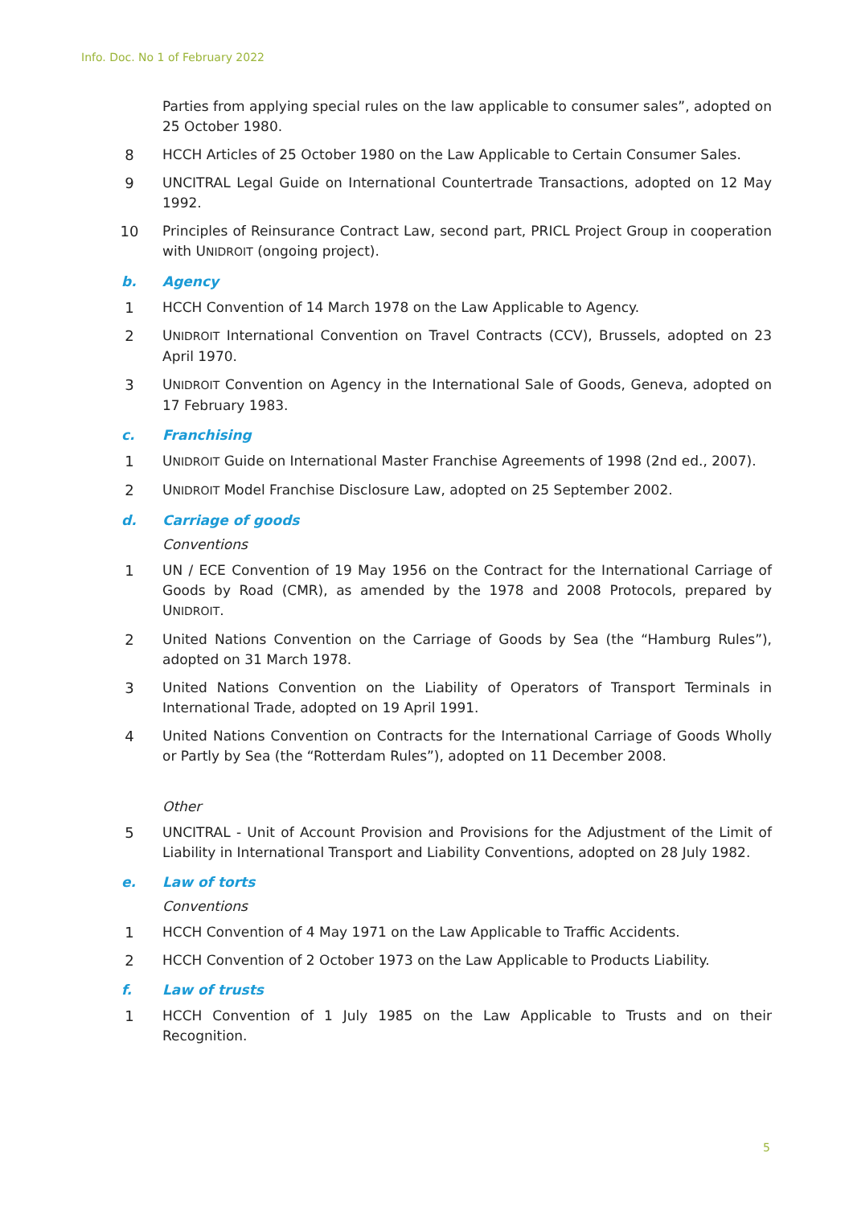Info. Doc. No 1 of February 2022
Parties from applying special rules on the law applicable to consumer sales”, adopted on 25 October 1980.
8 HCCH Articles of 25 October 1980 on the Law Applicable to Certain Consumer Sales.
9 UNCITRAL Legal Guide on International Countertrade Transactions, adopted on 12 May 1992.
10 Principles of Reinsurance Contract Law, second part, PRICL Project Group in cooperation with UNIDROIT (ongoing project).
b. Agency
1 HCCH Convention of 14 March 1978 on the Law Applicable to Agency.
2 UNIDROIT International Convention on Travel Contracts (CCV), Brussels, adopted on 23 April 1970.
3 UNIDROIT Convention on Agency in the International Sale of Goods, Geneva, adopted on 17 February 1983.
c. Franchising
1 UNIDROIT Guide on International Master Franchise Agreements of 1998 (2nd ed., 2007).
2 UNIDROIT Model Franchise Disclosure Law, adopted on 25 September 2002.
d. Carriage of goods
Conventions
1 UN / ECE Convention of 19 May 1956 on the Contract for the International Carriage of Goods by Road (CMR), as amended by the 1978 and 2008 Protocols, prepared by UNIDROIT.
2 United Nations Convention on the Carriage of Goods by Sea (the “Hamburg Rules”), adopted on 31 March 1978.
3 United Nations Convention on the Liability of Operators of Transport Terminals in International Trade, adopted on 19 April 1991.
4 United Nations Convention on Contracts for the International Carriage of Goods Wholly or Partly by Sea (the “Rotterdam Rules”), adopted on 11 December 2008.
Other
5 UNCITRAL - Unit of Account Provision and Provisions for the Adjustment of the Limit of Liability in International Transport and Liability Conventions, adopted on 28 July 1982.
e. Law of torts
Conventions
1 HCCH Convention of 4 May 1971 on the Law Applicable to Traffic Accidents.
2 HCCH Convention of 2 October 1973 on the Law Applicable to Products Liability.
f. Law of trusts
1 HCCH Convention of 1 July 1985 on the Law Applicable to Trusts and on their Recognition.
5